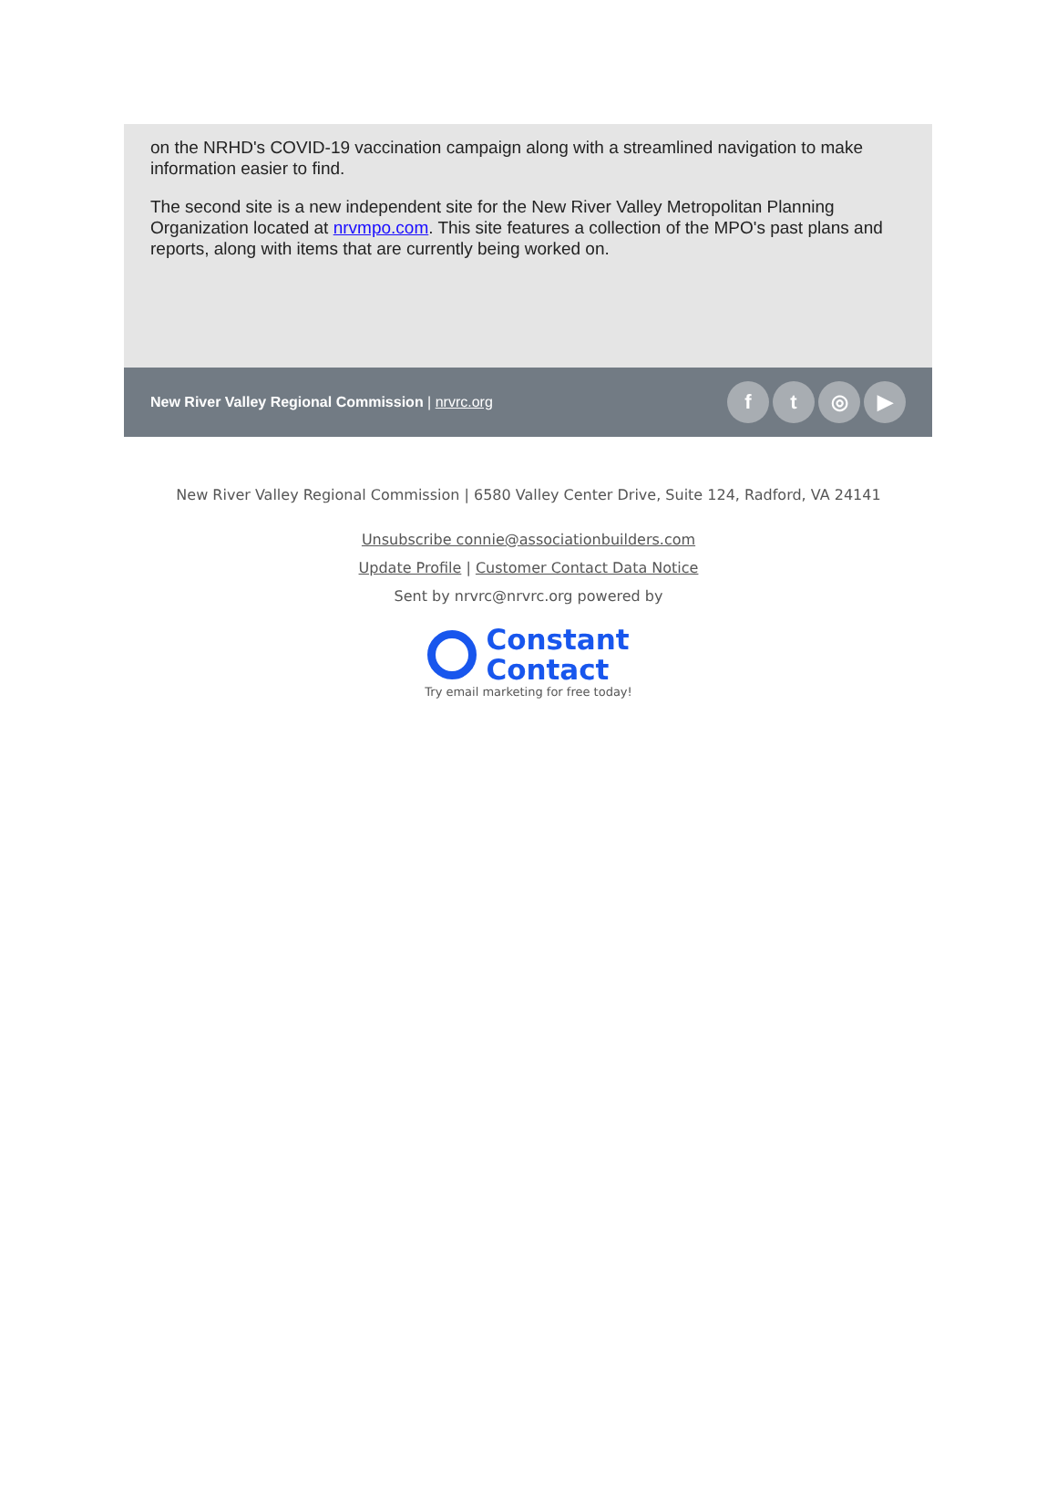on the NRHD's COVID-19 vaccination campaign along with a streamlined navigation to make information easier to find.
The second site is a new independent site for the New River Valley Metropolitan Planning Organization located at nrvmpo.com. This site features a collection of the MPO's past plans and reports, along with items that are currently being worked on.
New River Valley Regional Commission | nrvrc.org
f t ◎ ▶
New River Valley Regional Commission | 6580 Valley Center Drive, Suite 124, Radford, VA 24141
Unsubscribe connie@associationbuilders.com
Update Profile | Customer Contact Data Notice
Sent by nrvrc@nrvrc.org powered by
Constant
Contact
Try email marketing for free today!